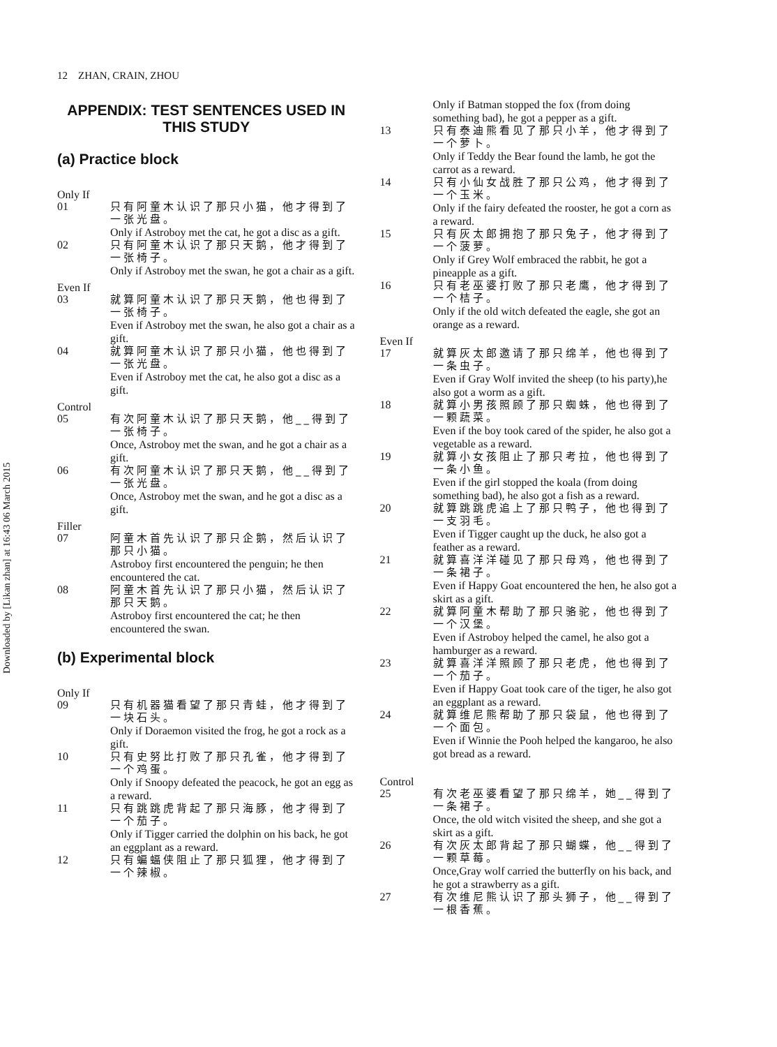12 ZHAN, CRAIN, ZHOU
Downloaded by [Likan zhan] at 16:43 06 March 2015
APPENDIX: TEST SENTENCES USED IN THIS STUDY
(a) Practice block
Only If
01 只有阿童木认识了那只小猫，他才得到了一张光盘。
Only if Astroboy met the cat, he got a disc as a gift.
02 只有阿童木认识了那只天鹅，他才得到了一张椅子。
Only if Astroboy met the swan, he got a chair as a gift.
Even If
03 就算阿童木认识了那只天鹅，他也得到了一张椅子。
Even if Astroboy met the swan, he also got a chair as a gift.
04 就算阿童木认识了那只小猫，他也得到了一张光盘。
Even if Astroboy met the cat, he also got a disc as a gift.
Control
05 有次阿童木认识了那只天鹅，他__得到了一张椅子。
Once, Astroboy met the swan, and he got a chair as a gift.
06 有次阿童木认识了那只天鹅，他__得到了一张光盘。
Once, Astroboy met the swan, and he got a disc as a gift.
Filler
07 阿童木首先认识了那只企鹅，然后认识了那只小猫。
Astroboy first encountered the penguin; he then encountered the cat.
08 阿童木首先认识了那只小猫，然后认识了那只天鹅。
Astroboy first encountered the cat; he then encountered the swan.
(b) Experimental block
Only If
09 只有机器猫看望了那只青蛙，他才得到了一块石头。
Only if Doraemon visited the frog, he got a rock as a gift.
10 只有史努比打败了那只孔雀，他才得到了一个鸡蛋。
Only if Snoopy defeated the peacock, he got an egg as a reward.
11 只有跳跳虎背起了那只海豚，他才得到了一个茄子。
Only if Tigger carried the dolphin on his back, he got an eggplant as a reward.
12 只有蝙蝠侠阻止了那只狐狸，他才得到了一个辣椒。
Only if Batman stopped the fox (from doing something bad), he got a pepper as a gift.
13 只有泰迪熊看见了那只小羊，他才得到了一个萝卜。
Only if Teddy the Bear found the lamb, he got the carrot as a reward.
14 只有小仙女战胜了那只公鸡，他才得到了一个玉米。
Only if the fairy defeated the rooster, he got a corn as a reward.
15 只有灰太郎拥抱了那只兔子，他才得到了一个菠萝。
Only if Grey Wolf embraced the rabbit, he got a pineapple as a gift.
16 只有老巫婆打败了那只老鹰，他才得到了一个桔子。
Only if the old witch defeated the eagle, she got an orange as a reward.
Even If
17 就算灰太郎邀请了那只绵羊，他也得到了一条虫子。
Even if Gray Wolf invited the sheep (to his party),he also got a worm as a gift.
18 就算小男孩照顾了那只蜘蛛，他也得到了一颗蔬菜。
Even if the boy took cared of the spider, he also got a vegetable as a reward.
19 就算小女孩阻止了那只考拉，他也得到了一条小鱼。
Even if the girl stopped the koala (from doing something bad), he also got a fish as a reward.
20 就算跳跳虎追上了那只鸭子，他也得到了一支羽毛。
Even if Tigger caught up the duck, he also got a feather as a reward.
21 就算喜洋洋碰见了那只母鸡，他也得到了一条裙子。
Even if Happy Goat encountered the hen, he also got a skirt as a gift.
22 就算阿童木帮助了那只骆驼，他也得到了一个汉堡。
Even if Astroboy helped the camel, he also got a hamburger as a reward.
23 就算喜洋洋照顾了那只老虎，他也得到了一个茄子。
Even if Happy Goat took care of the tiger, he also got an eggplant as a reward.
24 就算维尼熊帮助了那只袋鼠，他也得到了一个面包。
Even if Winnie the Pooh helped the kangaroo, he also got bread as a reward.
Control
25 有次老巫婆看望了那只绵羊，她__得到了一条裙子。
Once, the old witch visited the sheep, and she got a skirt as a gift.
26 有次灰太郎背起了那只蝴蝶，他__得到了一颗草莓。
Once,Gray wolf carried the butterfly on his back, and he got a strawberry as a gift.
27 有次维尼熊认识了那头狮子，他__得到了一根香蕉。